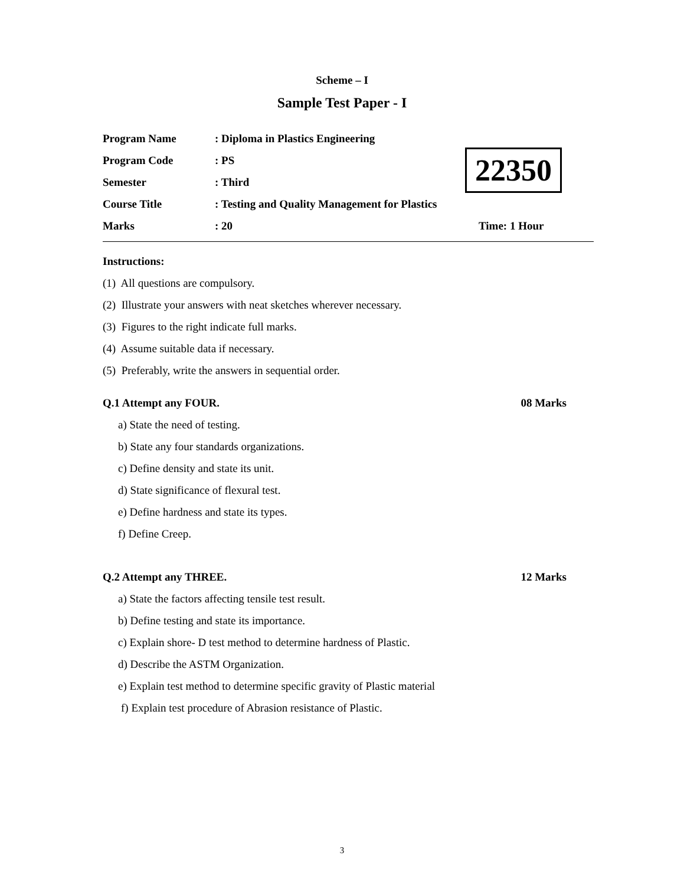Scheme – I
Sample Test Paper - I
Program Name: Diploma in Plastics Engineering
Program Code: PS
Semester: Third
Course Title: Testing and Quality Management for Plastics
Marks: 20 Time: 1 Hour
22350
Instructions:
(1) All questions are compulsory.
(2) Illustrate your answers with neat sketches wherever necessary.
(3) Figures to the right indicate full marks.
(4) Assume suitable data if necessary.
(5) Preferably, write the answers in sequential order.
Q.1 Attempt any FOUR. 08 Marks
a) State the need of testing.
b) State any four standards organizations.
c) Define density and state its unit.
d) State significance of flexural test.
e) Define hardness and state its types.
f) Define Creep.
Q.2 Attempt any THREE. 12 Marks
a) State the factors affecting tensile test result.
b) Define testing and state its importance.
c) Explain shore- D test method to determine hardness of Plastic.
d) Describe the ASTM Organization.
e) Explain test method to determine specific gravity of Plastic material
f) Explain test procedure of Abrasion resistance of Plastic.
3